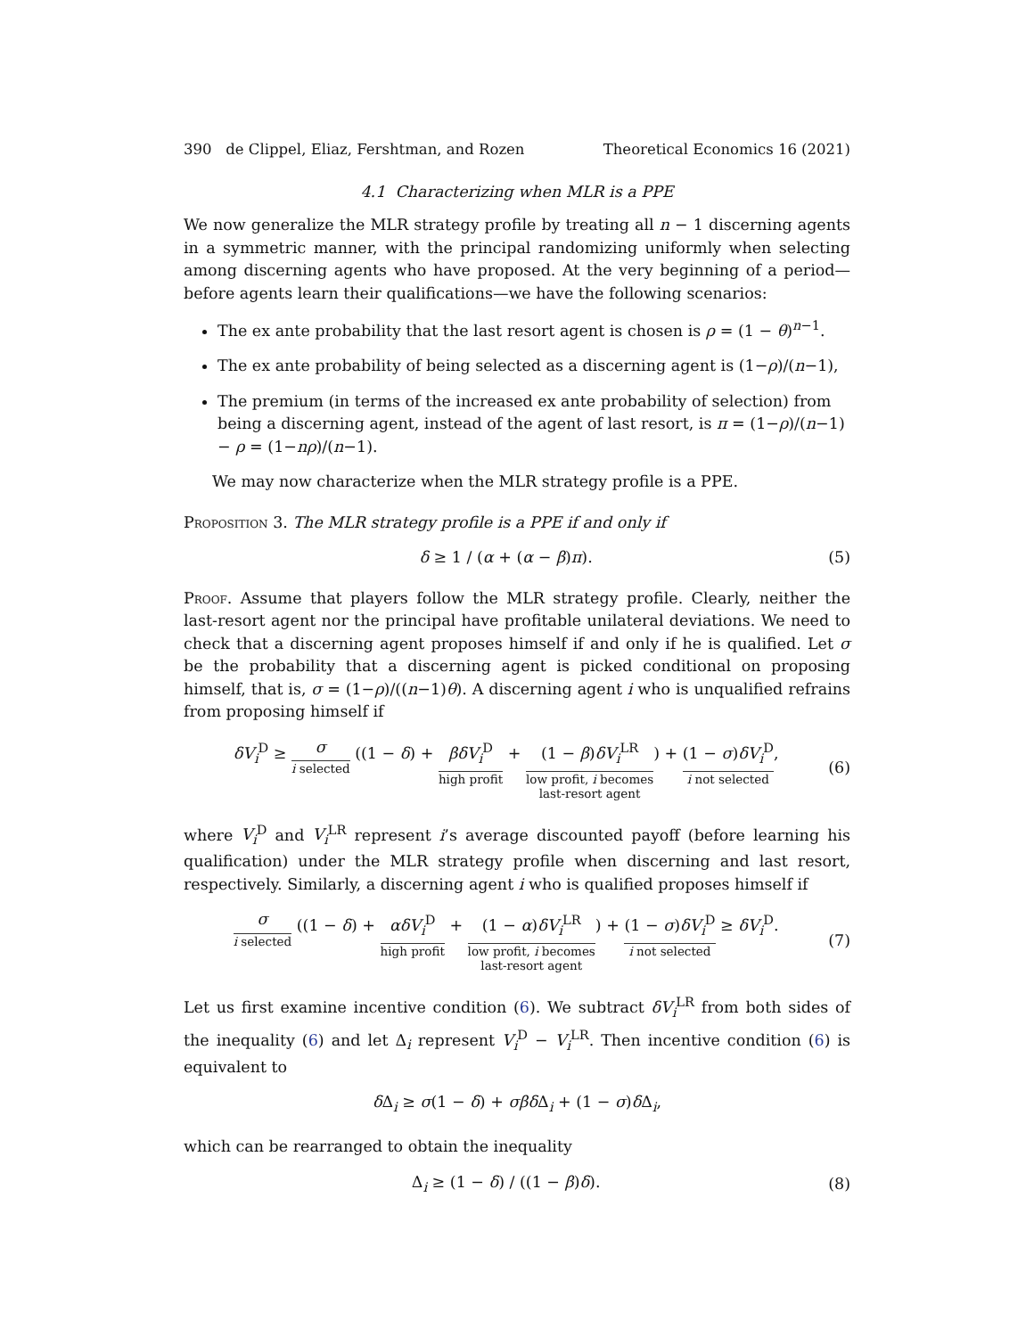390 de Clippel, Eliaz, Fershtman, and Rozen Theoretical Economics 16 (2021)
4.1 Characterizing when MLR is a PPE
We now generalize the MLR strategy profile by treating all n − 1 discerning agents in a symmetric manner, with the principal randomizing uniformly when selecting among discerning agents who have proposed. At the very beginning of a period—before agents learn their qualifications—we have the following scenarios:
The ex ante probability that the last resort agent is chosen is ρ = (1 − θ)<sup>n−1</sup>.
The ex ante probability of being selected as a discerning agent is (1−ρ)/(n−1),
The premium (in terms of the increased ex ante probability of selection) from being a discerning agent, instead of the agent of last resort, is π = (1−ρ)/(n−1) − ρ = (1−nρ)/(n−1).
We may now characterize when the MLR strategy profile is a PPE.
Proposition 3. The MLR strategy profile is a PPE if and only if
δ ≥ 1 / (α + (α − β)π). (5)
Proof. Assume that players follow the MLR strategy profile. Clearly, neither the last-resort agent nor the principal have profitable unilateral deviations. We need to check that a discerning agent proposes himself if and only if he is qualified. Let σ be the probability that a discerning agent is picked conditional on proposing himself, that is, σ = (1−ρ)/((n−1)θ). A discerning agent i who is unqualified refrains from proposing himself if
δV<sub>i</sub><sup>D</sup> ≥ σ i selected ((1 − δ) + βδV<sub>i</sub><sup>D</sup> high profit + (1 − β)δV<sub>i</sub><sup>LR</sup> low profit, i becomes
last-resort agent) + (1 − σ)δV<sub>i</sub><sup>D</sup> i not selected, (6)
where V<sub>i</sub><sup>D</sup> and V<sub>i</sub><sup>LR</sup> represent i’s average discounted payoff (before learning his qualification) under the MLR strategy profile when discerning and last resort, respectively. Similarly, a discerning agent i who is qualified proposes himself if
σ i selected ((1 − δ) + αδV<sub>i</sub><sup>D</sup> high profit + (1 − α)δV<sub>i</sub><sup>LR</sup> low profit, i becomes
last-resort agent) + (1 − σ)δV<sub>i</sub><sup>D</sup> i not selected ≥ δV<sub>i</sub><sup>D</sup>. (7)
Let us first examine incentive condition (6). We subtract δV<sub>i</sub><sup>LR</sup> from both sides of the inequality (6) and let Δ<sub>i</sub> represent V<sub>i</sub><sup>D</sup> − V<sub>i</sub><sup>LR</sup>. Then incentive condition (6) is equivalent to
δ Δ<sub>i</sub> ≥ σ(1 − δ) + σβδ Δ<sub>i</sub> + (1 − σ)δ Δ<sub>i</sub>,
which can be rearranged to obtain the inequality
Δ<sub>i</sub> ≥ (1 − δ) / ((1 − β)δ). (8)